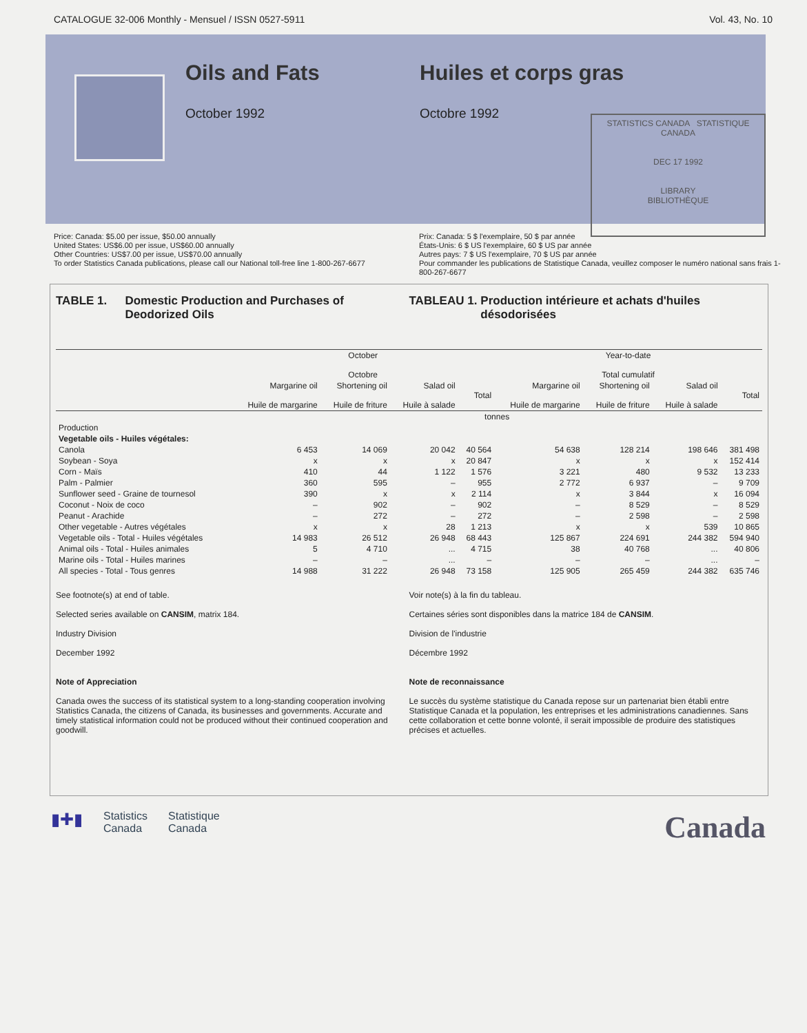CATALOGUE 32-006 Monthly - Mensuel / ISSN 0527-5911 Vol. 43, No. 10
Oils and Fats
October 1992
Huiles et corps gras
Octobre 1992
STATISTICS CANADA STATISTIQUE CANADA
DEC 17 1992
LIBRARY
BIBLIOTHÈQUE
Price: Canada: $5.00 per issue, $50.00 annually
United States: US$6.00 per issue, US$60.00 annually
Other Countries: US$7.00 per issue, US$70.00 annually
To order Statistics Canada publications, please call our National toll-free line 1-800-267-6677
Prix: Canada: 5 $ l'exemplaire, 50 $ par année
États-Unis: 6 $ US l'exemplaire, 60 $ US par année
Autres pays: 7 $ US l'exemplaire, 70 $ US par année
Pour commander les publications de Statistique Canada, veuillez composer le numéro national sans frais 1-800-267-6677
TABLE 1. Domestic Production and Purchases of Deodorized Oils
TABLEAU 1. Production intérieure et achats d'huiles désodorisées
| | October Octobre | | | | Year-to-date Total cumulatif | | | |
| --- | --- | --- | --- | --- | --- | --- | --- | --- |
| | Margarine oil Huile de margarine | Shortening oil Huile de friture | Salad oil Huile à salade | Total | Margarine oil Huile de margarine | Shortening oil Huile de friture | Salad oil Huile à salade | Total |
| | tonnes | | | | | | | |
| Production | | | | | | | | |
| Vegetable oils - Huiles végétales: | | | | | | | | |
| Canola | 6 453 | 14 069 | 20 042 | 40 564 | 54 638 | 128 214 | 198 646 | 381 498 |
| Soybean - Soya | x | x | x | 20 847 | x | x | x | 152 414 |
| Corn - Maïs | 410 | 44 | 1 122 | 1 576 | 3 221 | 480 | 9 532 | 13 233 |
| Palm - Palmier | 360 | 595 | – | 955 | 2 772 | 6 937 | – | 9 709 |
| Sunflower seed - Graine de tournesol | 390 | x | x | 2 114 | x | 3 844 | x | 16 094 |
| Coconut - Noix de coco | – | 902 | – | 902 | – | 8 529 | – | 8 529 |
| Peanut - Arachide | – | 272 | – | 272 | – | 2 598 | – | 2 598 |
| Other vegetable - Autres végétales | x | x | 28 | 1 213 | x | x | 539 | 10 865 |
| Vegetable oils - Total - Huiles végétales | 14 983 | 26 512 | 26 948 | 68 443 | 125 867 | 224 691 | 244 382 | 594 940 |
| Animal oils - Total - Huiles animales | 5 | 4 710 | ... | 4 715 | 38 | 40 768 | ... | 40 806 |
| Marine oils - Total - Huiles marines | – | – | ... | – | – | – | ... | – |
| All species - Total - Tous genres | 14 988 | 31 222 | 26 948 | 73 158 | 125 905 | 265 459 | 244 382 | 635 746 |
See footnote(s) at end of table.
Selected series available on CANSIM, matrix 184.
Industry Division
December 1992
Note of Appreciation
Canada owes the success of its statistical system to a long-standing cooperation involving Statistics Canada, the citizens of Canada, its businesses and governments. Accurate and timely statistical information could not be produced without their continued cooperation and goodwill.
Voir note(s) à la fin du tableau.
Certaines séries sont disponibles dans la matrice 184 de CANSIM.
Division de l'industrie
Décembre 1992
Note de reconnaissance
Le succès du système statistique du Canada repose sur un partenariat bien établi entre Statistique Canada et la population, les entreprises et les administrations canadiennes. Sans cette collaboration et cette bonne volonté, il serait impossible de produire des statistiques précises et actuelles.
▮✚▮ Statistics
Canada Statistique
Canada
Canada